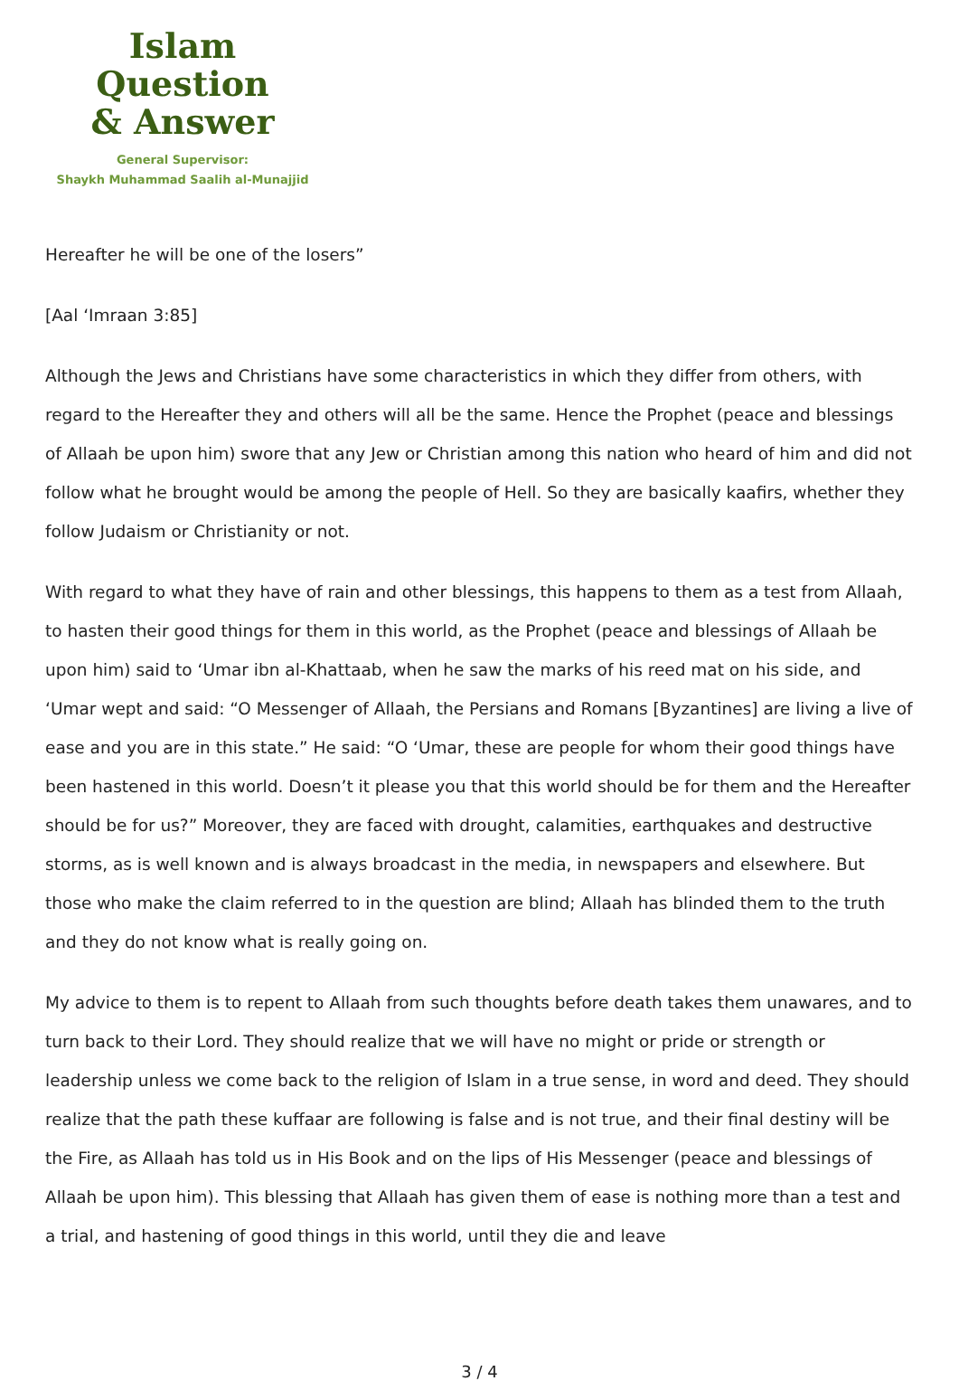Islam Question
& Answer
General Supervisor:
Shaykh Muhammad Saalih al-Munajjid
Hereafter he will be one of the losers”
[Aal ‘Imraan 3:85]
Although the Jews and Christians have some characteristics in which they differ from others, with regard to the Hereafter they and others will all be the same. Hence the Prophet (peace and blessings of Allaah be upon him) swore that any Jew or Christian among this nation who heard of him and did not follow what he brought would be among the people of Hell. So they are basically kaafirs, whether they follow Judaism or Christianity or not.
With regard to what they have of rain and other blessings, this happens to them as a test from Allaah, to hasten their good things for them in this world, as the Prophet (peace and blessings of Allaah be upon him) said to ‘Umar ibn al-Khattaab, when he saw the marks of his reed mat on his side, and ‘Umar wept and said: “O Messenger of Allaah, the Persians and Romans [Byzantines] are living a live of ease and you are in this state.” He said: “O ‘Umar, these are people for whom their good things have been hastened in this world. Doesn’t it please you that this world should be for them and the Hereafter should be for us?” Moreover, they are faced with drought, calamities, earthquakes and destructive storms, as is well known and is always broadcast in the media, in newspapers and elsewhere. But those who make the claim referred to in the question are blind; Allaah has blinded them to the truth and they do not know what is really going on.
My advice to them is to repent to Allaah from such thoughts before death takes them unawares, and to turn back to their Lord. They should realize that we will have no might or pride or strength or leadership unless we come back to the religion of Islam in a true sense, in word and deed. They should realize that the path these kuffaar are following is false and is not true, and their final destiny will be the Fire, as Allaah has told us in His Book and on the lips of His Messenger (peace and blessings of Allaah be upon him). This blessing that Allaah has given them of ease is nothing more than a test and a trial, and hastening of good things in this world, until they die and leave
3 / 4